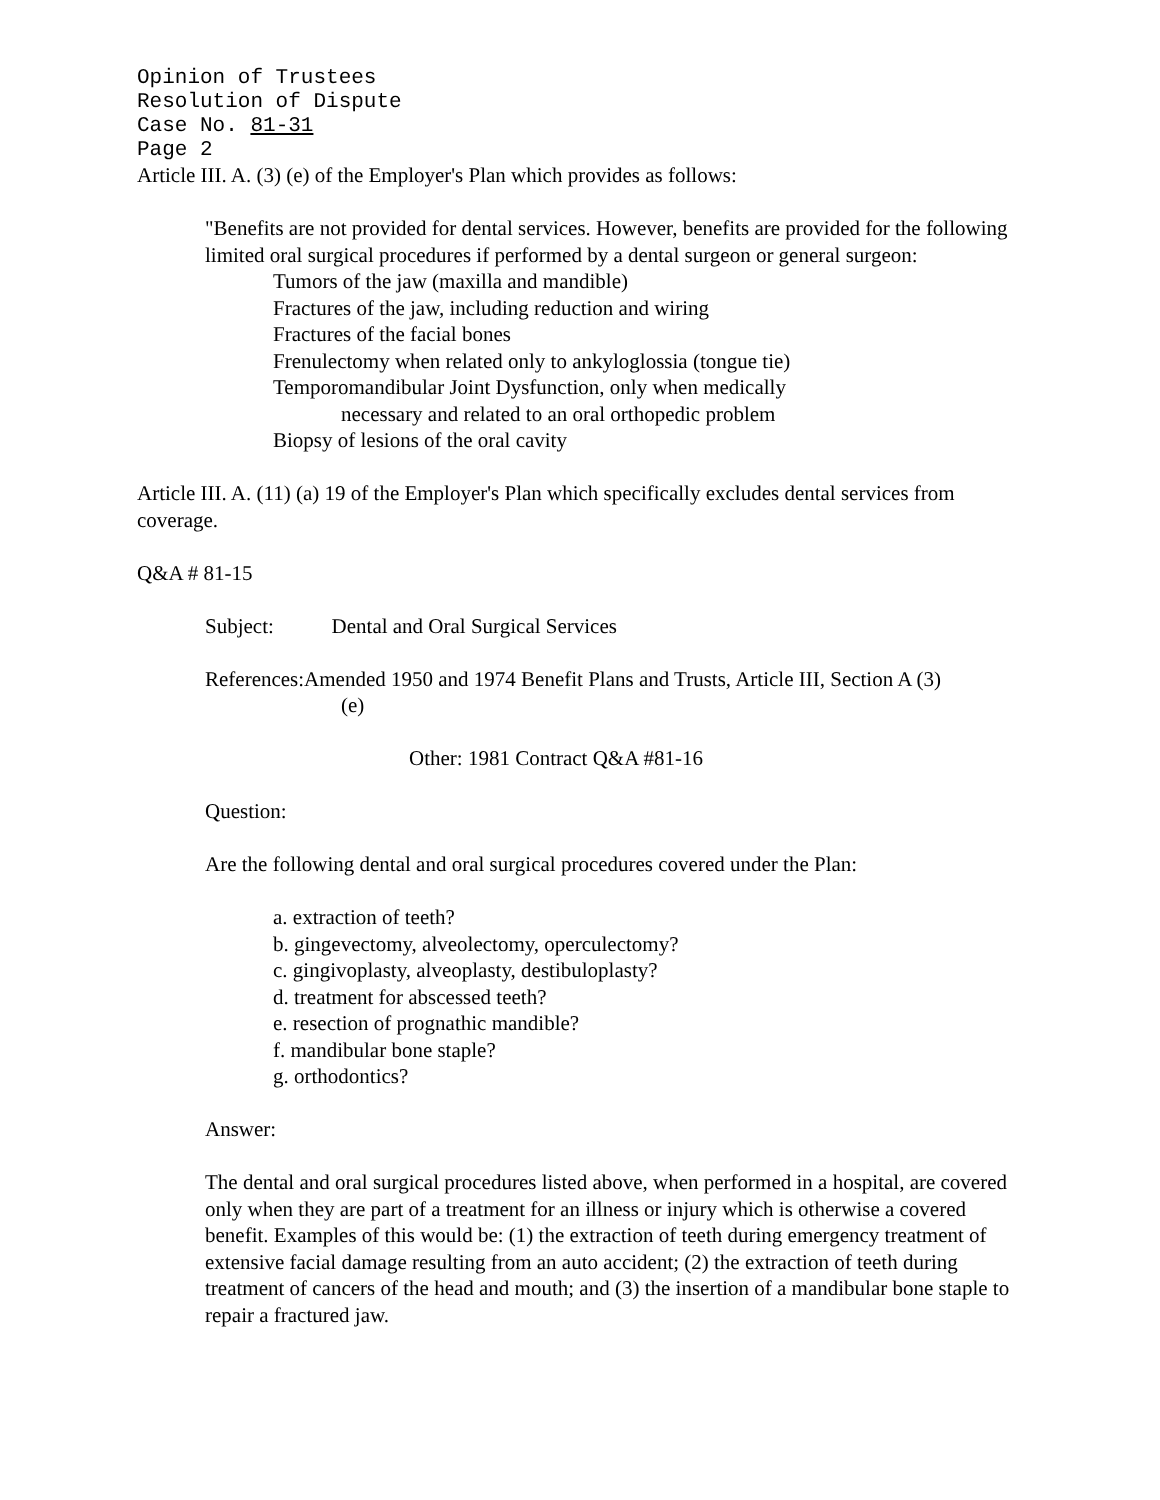Opinion of Trustees
Resolution of Dispute
Case No. 81-31
Page 2
Article III. A. (3) (e) of the Employer's Plan which provides as follows:
"Benefits are not provided for dental services. However, benefits are provided for the following limited oral surgical procedures if performed by a dental surgeon or general surgeon:
Tumors of the jaw (maxilla and mandible)
Fractures of the jaw, including reduction and wiring
Fractures of the facial bones
Frenulectomy when related only to ankyloglossia (tongue tie)
Temporomandibular Joint Dysfunction, only when medically
necessary and related to an oral orthopedic problem
Biopsy of lesions of the oral cavity
Article III. A. (11) (a) 19 of the Employer's Plan which specifically excludes dental services from coverage.
Q&A # 81-15
Subject: Dental and Oral Surgical Services
References:Amended 1950 and 1974 Benefit Plans and Trusts, Article III, Section A (3)
(e)
Other: 1981 Contract Q&A #81-16
Question:
Are the following dental and oral surgical procedures covered under the Plan:
a. extraction of teeth?
b. gingevectomy, alveolectomy, operculectomy?
c. gingivoplasty, alveoplasty, destibuloplasty?
d. treatment for abscessed teeth?
e. resection of prognathic mandible?
f. mandibular bone staple?
g. orthodontics?
Answer:
The dental and oral surgical procedures listed above, when performed in a hospital, are covered only when they are part of a treatment for an illness or injury which is otherwise a covered benefit. Examples of this would be: (1) the extraction of teeth during emergency treatment of extensive facial damage resulting from an auto accident; (2) the extraction of teeth during treatment of cancers of the head and mouth; and (3) the insertion of a mandibular bone staple to repair a fractured jaw.